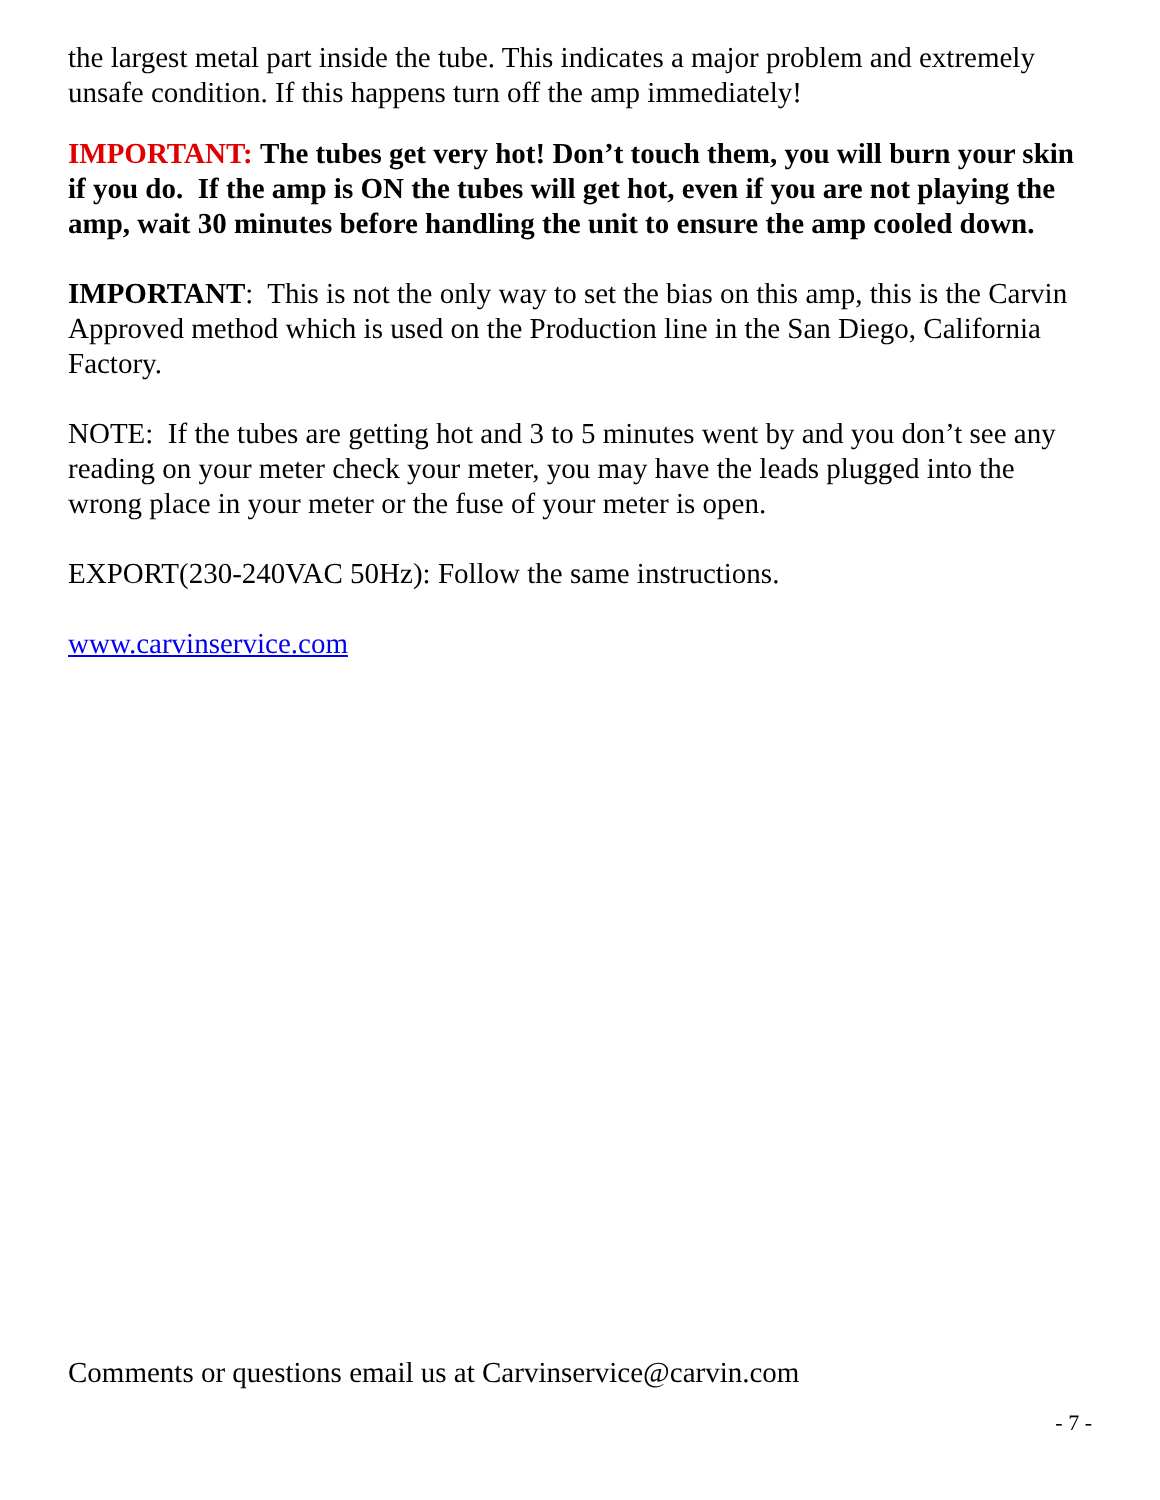the largest metal part inside the tube. This indicates a major problem and extremely unsafe condition. If this happens turn off the amp immediately!
IMPORTANT: The tubes get very hot! Don’t touch them, you will burn your skin if you do. If the amp is ON the tubes will get hot, even if you are not playing the amp, wait 30 minutes before handling the unit to ensure the amp cooled down.
IMPORTANT: This is not the only way to set the bias on this amp, this is the Carvin Approved method which is used on the Production line in the San Diego, California Factory.
NOTE: If the tubes are getting hot and 3 to 5 minutes went by and you don’t see any reading on your meter check your meter, you may have the leads plugged into the wrong place in your meter or the fuse of your meter is open.
EXPORT(230-240VAC 50Hz): Follow the same instructions.
www.carvinservice.com
Comments or questions email us at Carvinservice@carvin.com
- 7 -